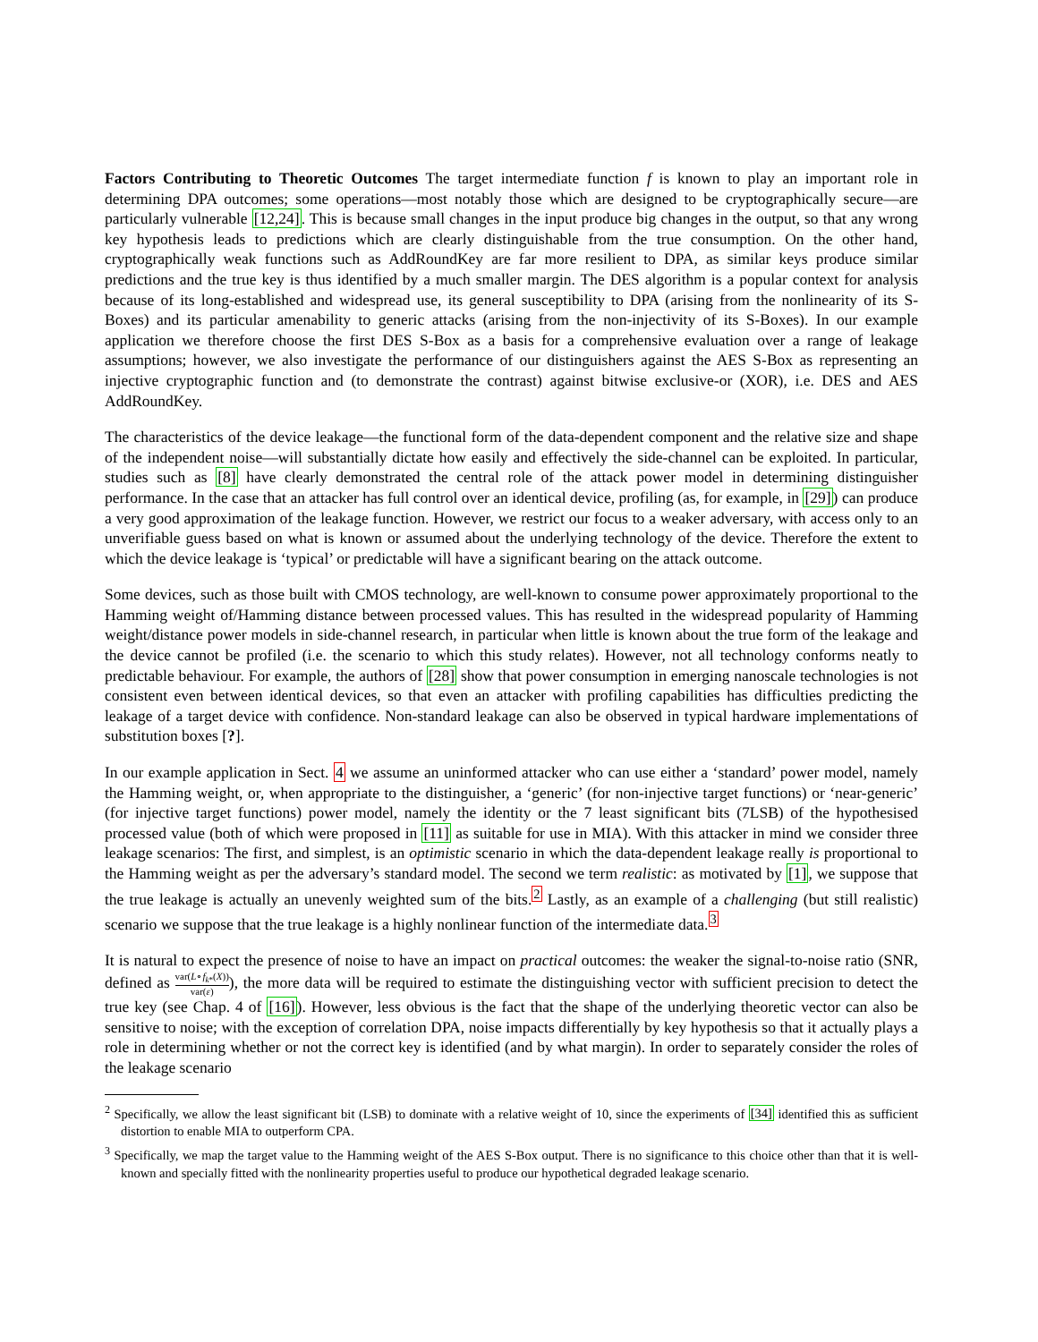Factors Contributing to Theoretic Outcomes The target intermediate function f is known to play an important role in determining DPA outcomes; some operations—most notably those which are designed to be cryptographically secure—are particularly vulnerable [12,24]. This is because small changes in the input produce big changes in the output, so that any wrong key hypothesis leads to predictions which are clearly distinguishable from the true consumption. On the other hand, cryptographically weak functions such as AddRoundKey are far more resilient to DPA, as similar keys produce similar predictions and the true key is thus identified by a much smaller margin. The DES algorithm is a popular context for analysis because of its long-established and widespread use, its general susceptibility to DPA (arising from the nonlinearity of its S-Boxes) and its particular amenability to generic attacks (arising from the non-injectivity of its S-Boxes). In our example application we therefore choose the first DES S-Box as a basis for a comprehensive evaluation over a range of leakage assumptions; however, we also investigate the performance of our distinguishers against the AES S-Box as representing an injective cryptographic function and (to demonstrate the contrast) against bitwise exclusive-or (XOR), i.e. DES and AES AddRoundKey.
The characteristics of the device leakage—the functional form of the data-dependent component and the relative size and shape of the independent noise—will substantially dictate how easily and effectively the side-channel can be exploited. In particular, studies such as [8] have clearly demonstrated the central role of the attack power model in determining distinguisher performance. In the case that an attacker has full control over an identical device, profiling (as, for example, in [29]) can produce a very good approximation of the leakage function. However, we restrict our focus to a weaker adversary, with access only to an unverifiable guess based on what is known or assumed about the underlying technology of the device. Therefore the extent to which the device leakage is ‘typical’ or predictable will have a significant bearing on the attack outcome.
Some devices, such as those built with CMOS technology, are well-known to consume power approximately proportional to the Hamming weight of/Hamming distance between processed values. This has resulted in the widespread popularity of Hamming weight/distance power models in side-channel research, in particular when little is known about the true form of the leakage and the device cannot be profiled (i.e. the scenario to which this study relates). However, not all technology conforms neatly to predictable behaviour. For example, the authors of [28] show that power consumption in emerging nanoscale technologies is not consistent even between identical devices, so that even an attacker with profiling capabilities has difficulties predicting the leakage of a target device with confidence. Non-standard leakage can also be observed in typical hardware implementations of substitution boxes [?].
In our example application in Sect. 4 we assume an uninformed attacker who can use either a ‘standard’ power model, namely the Hamming weight, or, when appropriate to the distinguisher, a ‘generic’ (for non-injective target functions) or ‘near-generic’ (for injective target functions) power model, namely the identity or the 7 least significant bits (7LSB) of the hypothesised processed value (both of which were proposed in [11] as suitable for use in MIA). With this attacker in mind we consider three leakage scenarios: The first, and simplest, is an optimistic scenario in which the data-dependent leakage really is proportional to the Hamming weight as per the adversary’s standard model. The second we term realistic: as motivated by [1], we suppose that the true leakage is actually an unevenly weighted sum of the bits.<sup>2</sup> Lastly, as an example of a challenging (but still realistic) scenario we suppose that the true leakage is a highly nonlinear function of the intermediate data.<sup>3</sup>
It is natural to expect the presence of noise to have an impact on practical outcomes: the weaker the signal-to-noise ratio (SNR, defined as var(L∘f<sub>k*</sub>(X)) var(ε)), the more data will be required to estimate the distinguishing vector with sufficient precision to detect the true key (see Chap. 4 of [16]). However, less obvious is the fact that the shape of the underlying theoretic vector can also be sensitive to noise; with the exception of correlation DPA, noise impacts differentially by key hypothesis so that it actually plays a role in determining whether or not the correct key is identified (and by what margin). In order to separately consider the roles of the leakage scenario
<sup>2</sup> Specifically, we allow the least significant bit (LSB) to dominate with a relative weight of 10, since the experiments of [34] identified this as sufficient distortion to enable MIA to outperform CPA.
<sup>3</sup> Specifically, we map the target value to the Hamming weight of the AES S-Box output. There is no significance to this choice other than that it is well-known and specially fitted with the nonlinearity properties useful to produce our hypothetical degraded leakage scenario.